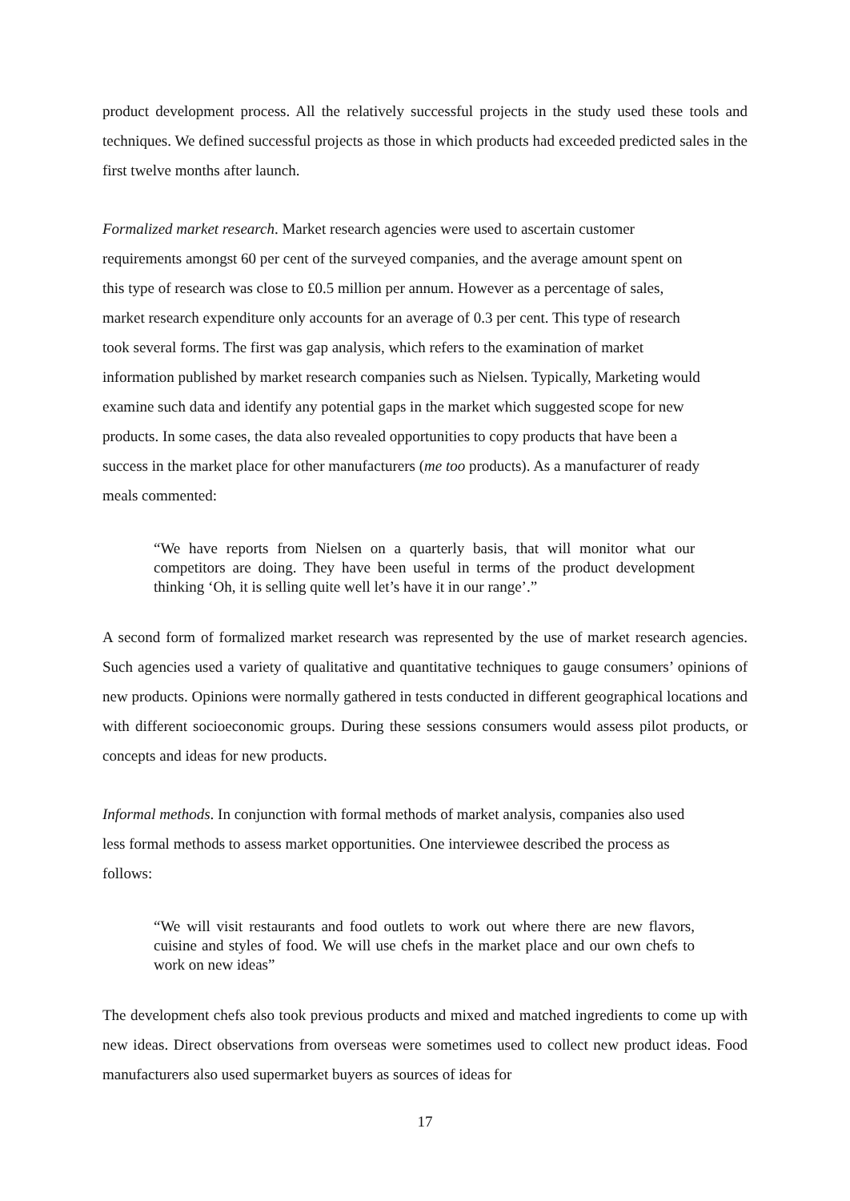product development process. All the relatively successful projects in the study used these tools and techniques. We defined successful projects as those in which products had exceeded predicted sales in the first twelve months after launch.
Formalized market research. Market research agencies were used to ascertain customer requirements amongst 60 per cent of the surveyed companies, and the average amount spent on this type of research was close to £0.5 million per annum. However as a percentage of sales, market research expenditure only accounts for an average of 0.3 per cent. This type of research took several forms. The first was gap analysis, which refers to the examination of market information published by market research companies such as Nielsen. Typically, Marketing would examine such data and identify any potential gaps in the market which suggested scope for new products. In some cases, the data also revealed opportunities to copy products that have been a success in the market place for other manufacturers (me too products). As a manufacturer of ready meals commented:
“We have reports from Nielsen on a quarterly basis, that will monitor what our competitors are doing. They have been useful in terms of the product development thinking ‘Oh, it is selling quite well let’s have it in our range’.”
A second form of formalized market research was represented by the use of market research agencies. Such agencies used a variety of qualitative and quantitative techniques to gauge consumers’ opinions of new products. Opinions were normally gathered in tests conducted in different geographical locations and with different socioeconomic groups. During these sessions consumers would assess pilot products, or concepts and ideas for new products.
Informal methods. In conjunction with formal methods of market analysis, companies also used less formal methods to assess market opportunities. One interviewee described the process as follows:
“We will visit restaurants and food outlets to work out where there are new flavors, cuisine and styles of food. We will use chefs in the market place and our own chefs to work on new ideas”
The development chefs also took previous products and mixed and matched ingredients to come up with new ideas. Direct observations from overseas were sometimes used to collect new product ideas. Food manufacturers also used supermarket buyers as sources of ideas for
17